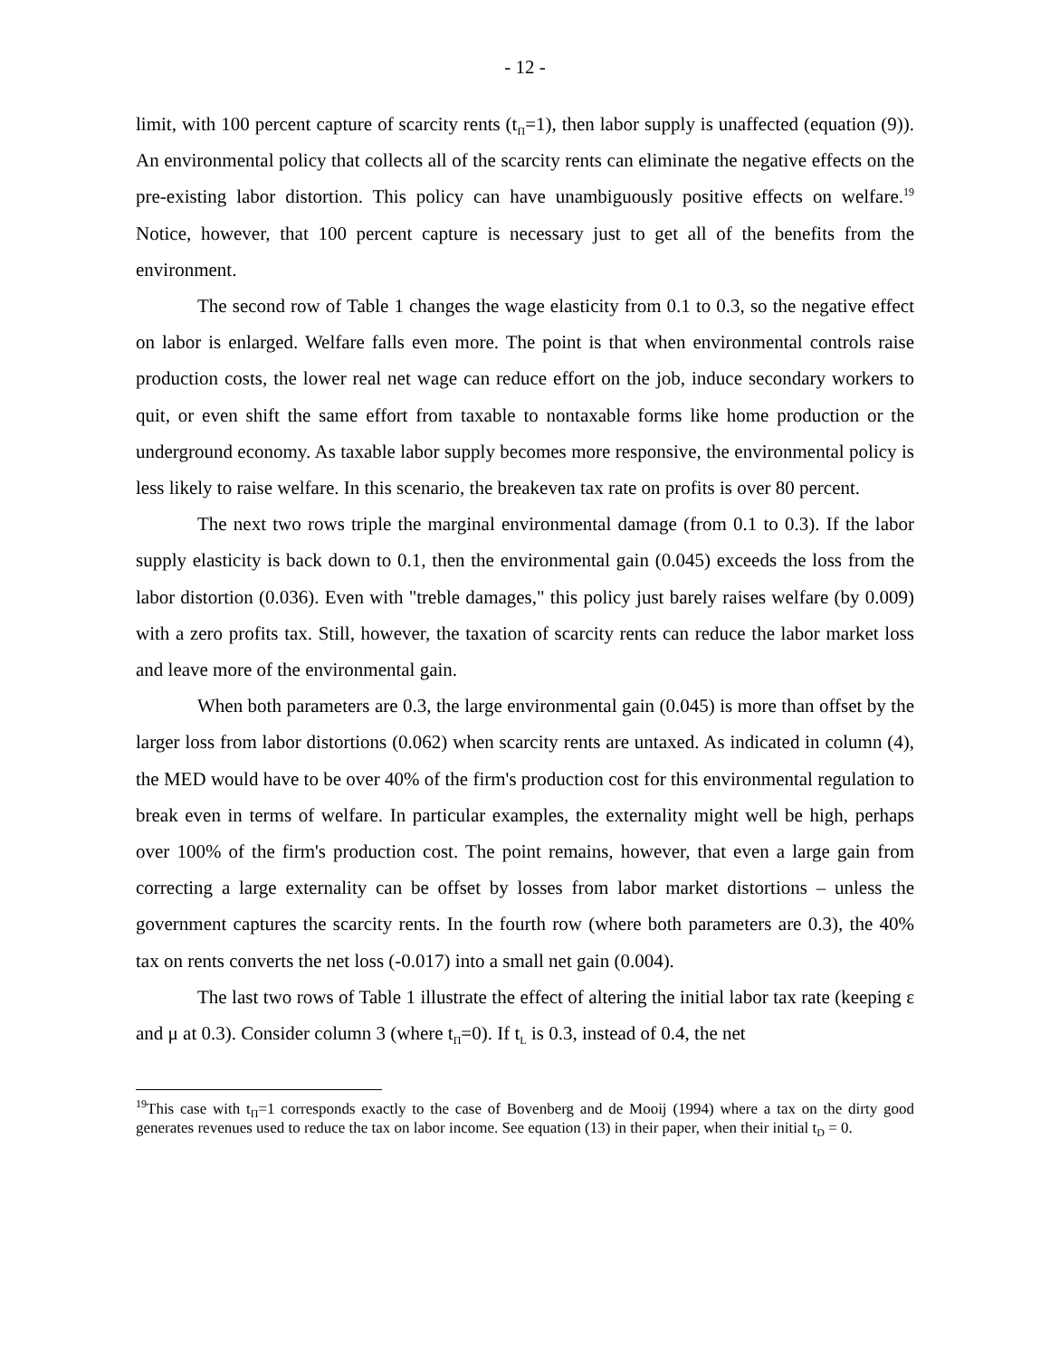- 12 -
limit, with 100 percent capture of scarcity rents (t<sub>Π</sub>=1), then labor supply is unaffected (equation (9)). An environmental policy that collects all of the scarcity rents can eliminate the negative effects on the pre-existing labor distortion. This policy can have unambiguously positive effects on welfare.<sup>19</sup> Notice, however, that 100 percent capture is necessary just to get all of the benefits from the environment.
The second row of Table 1 changes the wage elasticity from 0.1 to 0.3, so the negative effect on labor is enlarged. Welfare falls even more. The point is that when environmental controls raise production costs, the lower real net wage can reduce effort on the job, induce secondary workers to quit, or even shift the same effort from taxable to nontaxable forms like home production or the underground economy. As taxable labor supply becomes more responsive, the environmental policy is less likely to raise welfare. In this scenario, the breakeven tax rate on profits is over 80 percent.
The next two rows triple the marginal environmental damage (from 0.1 to 0.3). If the labor supply elasticity is back down to 0.1, then the environmental gain (0.045) exceeds the loss from the labor distortion (0.036). Even with "treble damages," this policy just barely raises welfare (by 0.009) with a zero profits tax. Still, however, the taxation of scarcity rents can reduce the labor market loss and leave more of the environmental gain.
When both parameters are 0.3, the large environmental gain (0.045) is more than offset by the larger loss from labor distortions (0.062) when scarcity rents are untaxed. As indicated in column (4), the MED would have to be over 40% of the firm's production cost for this environmental regulation to break even in terms of welfare. In particular examples, the externality might well be high, perhaps over 100% of the firm's production cost. The point remains, however, that even a large gain from correcting a large externality can be offset by losses from labor market distortions – unless the government captures the scarcity rents. In the fourth row (where both parameters are 0.3), the 40% tax on rents converts the net loss (-0.017) into a small net gain (0.004).
The last two rows of Table 1 illustrate the effect of altering the initial labor tax rate (keeping ε and μ at 0.3). Consider column 3 (where t<sub>Π</sub>=0). If t<sub>L</sub> is 0.3, instead of 0.4, the net
<sup>19</sup> This case with t<sub>Π</sub>=1 corresponds exactly to the case of Bovenberg and de Mooij (1994) where a tax on the dirty good generates revenues used to reduce the tax on labor income. See equation (13) in their paper, when their initial t<sub>D</sub> = 0.